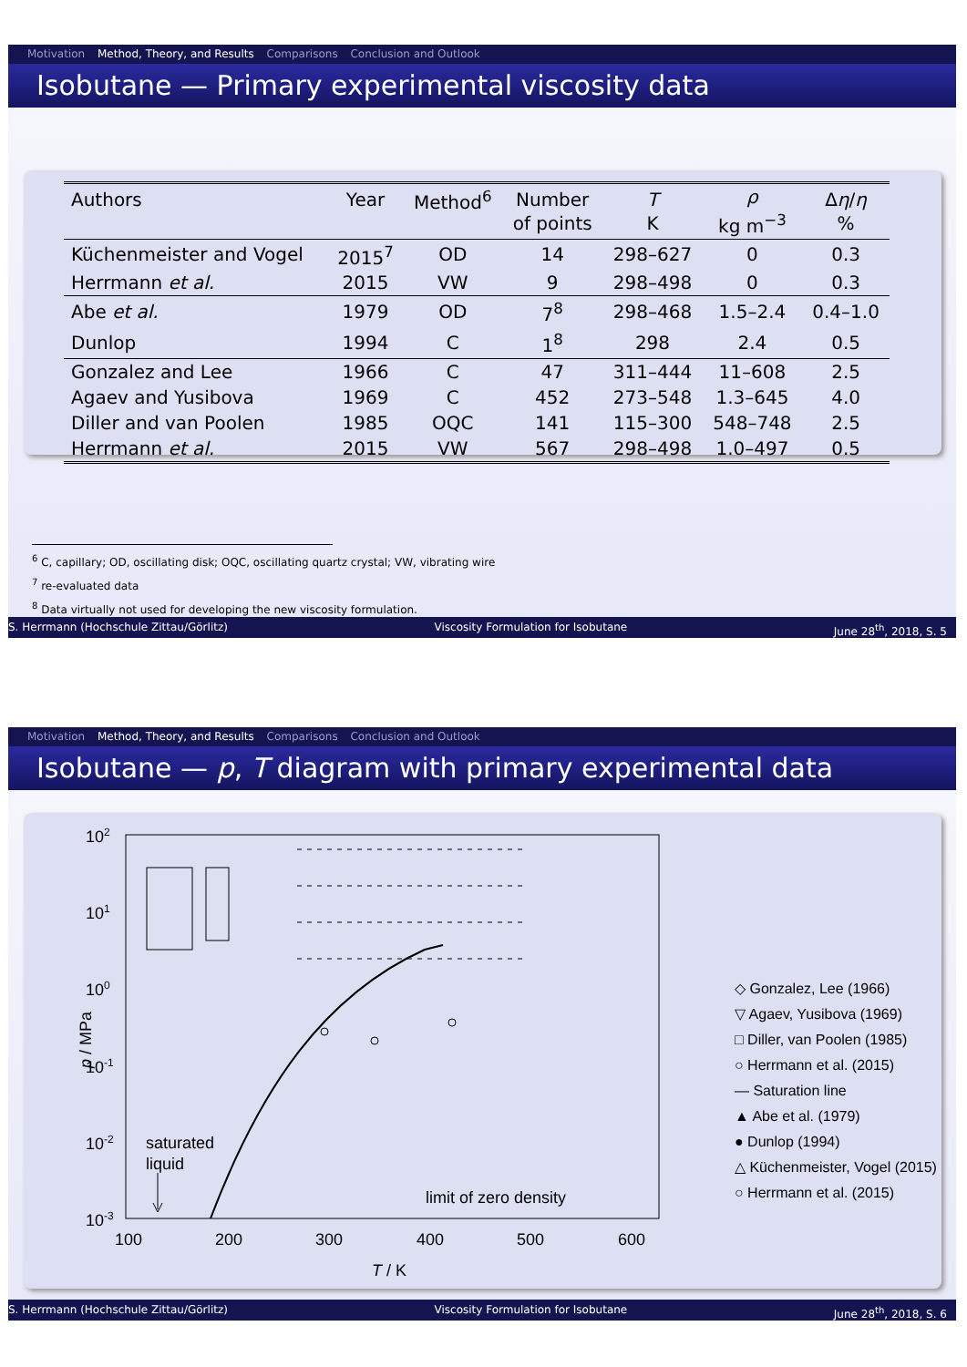Motivation Method, Theory, and Results Comparisons Conclusion and Outlook
Isobutane — Primary experimental viscosity data
| Authors | Year | Method<sup>6</sup> | Number of points | T K | ρ kg m<sup>−3</sup> | Δ η / η % |
| --- | --- | --- | --- | --- | --- | --- |
| Küchenmeister and Vogel | 2015<sup>7</sup> | OD | 14 | 298–627 | 0 | 0.3 |
| Herrmann et al. | 2015 | VW | 9 | 298–498 | 0 | 0.3 |
| Abe et al. | 1979 | OD | 7<sup>8</sup> | 298–468 | 1.5–2.4 | 0.4–1.0 |
| Dunlop | 1994 | C | 1<sup>8</sup> | 298 | 2.4 | 0.5 |
| Gonzalez and Lee | 1966 | C | 47 | 311–444 | 11–608 | 2.5 |
| Agaev and Yusibova | 1969 | C | 452 | 273–548 | 1.3–645 | 4.0 |
| Diller and van Poolen | 1985 | OQC | 141 | 115–300 | 548–748 | 2.5 |
| Herrmann et al. | 2015 | VW | 567 | 298–498 | 1.0–497 | 0.5 |
<sup>6</sup> C, capillary; OD, oscillating disk; OQC, oscillating quartz crystal; VW, vibrating wire
<sup>7</sup> re-evaluated data
<sup>8</sup> Data virtually not used for developing the new viscosity formulation.
S. Herrmann (Hochschule Zittau/Görlitz) Viscosity Formulation for Isobutane June 28<sup>th</sup>, 2018, S. 5
Motivation Method, Theory, and Results Comparisons Conclusion and Outlook
Isobutane — p, T diagram with primary experimental data
102
101
100
10-1
10-2
10-3
100
200
300
400
500
600
T / K
p / MPa
saturated
liquid
limit of zero density
◇ Gonzalez, Lee (1966)
▽ Agaev, Yusibova (1969)
□ Diller, van Poolen (1985)
○ Herrmann et al. (2015)
— Saturation line
▲ Abe et al. (1979)
● Dunlop (1994)
△ Küchenmeister, Vogel (2015)
○ Herrmann et al. (2015)
S. Herrmann (Hochschule Zittau/Görlitz) Viscosity Formulation for Isobutane June 28<sup>th</sup>, 2018, S. 6